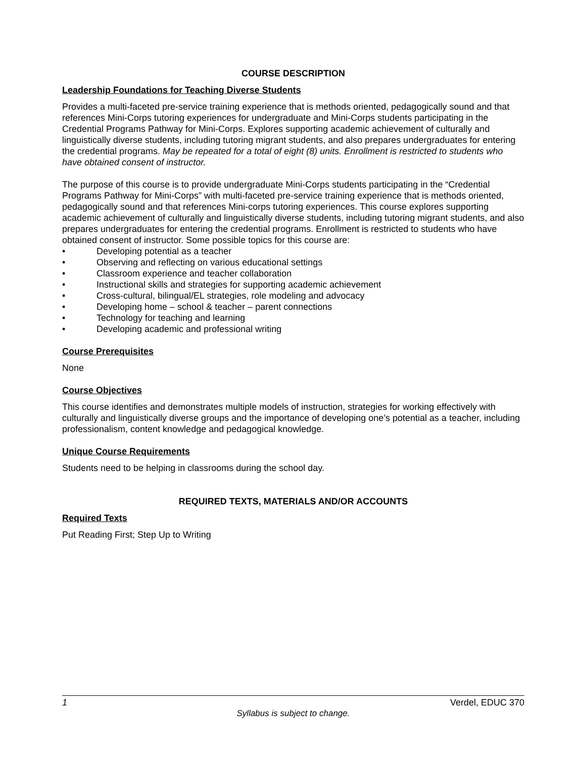COURSE DESCRIPTION
Leadership Foundations for Teaching Diverse Students
Provides a multi-faceted pre-service training experience that is methods oriented, pedagogically sound and that references Mini-Corps tutoring experiences for undergraduate and Mini-Corps students participating in the Credential Programs Pathway for Mini-Corps. Explores supporting academic achievement of culturally and linguistically diverse students, including tutoring migrant students, and also prepares undergraduates for entering the credential programs. May be repeated for a total of eight (8) units. Enrollment is restricted to students who have obtained consent of instructor.
The purpose of this course is to provide undergraduate Mini-Corps students participating in the “Credential Programs Pathway for Mini-Corps” with multi-faceted pre-service training experience that is methods oriented, pedagogically sound and that references Mini-corps tutoring experiences. This course explores supporting academic achievement of culturally and linguistically diverse students, including tutoring migrant students, and also prepares undergraduates for entering the credential programs. Enrollment is restricted to students who have obtained consent of instructor. Some possible topics for this course are:
• Developing potential as a teacher
• Observing and reflecting on various educational settings
• Classroom experience and teacher collaboration
• Instructional skills and strategies for supporting academic achievement
• Cross-cultural, bilingual/EL strategies, role modeling and advocacy
• Developing home – school & teacher – parent connections
• Technology for teaching and learning
• Developing academic and professional writing
Course Prerequisites
None
Course Objectives
This course identifies and demonstrates multiple models of instruction, strategies for working effectively with culturally and linguistically diverse groups and the importance of developing one’s potential as a teacher, including professionalism, content knowledge and pedagogical knowledge.
Unique Course Requirements
Students need to be helping in classrooms during the school day.
REQUIRED TEXTS, MATERIALS AND/OR ACCOUNTS
Required Texts
Put Reading First; Step Up to Writing
1 Verdel, EDUC 370
Syllabus is subject to change.